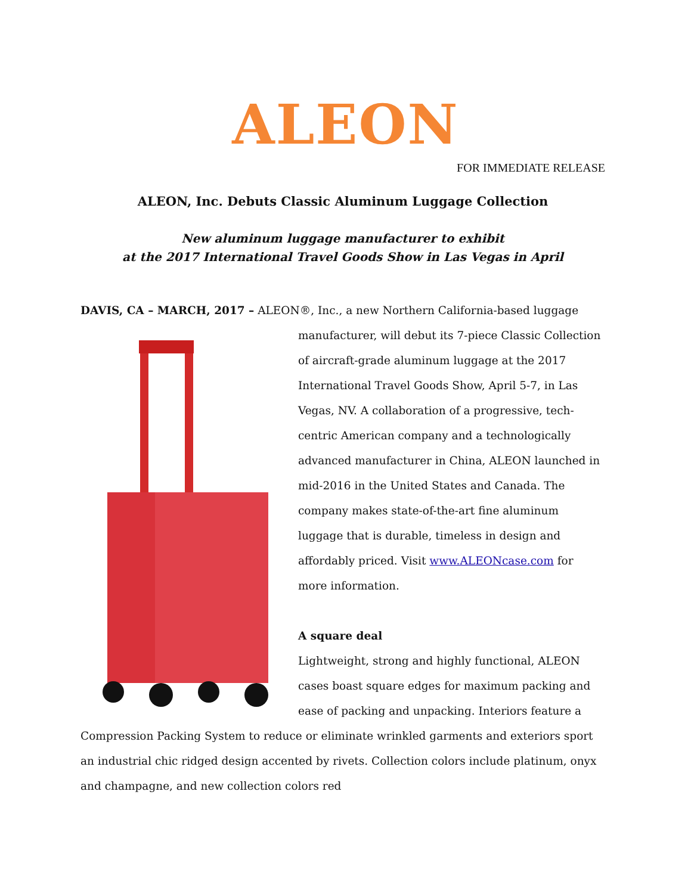ALEON
FOR IMMEDIATE RELEASE
ALEON, Inc. Debuts Classic Aluminum Luggage Collection
New aluminum luggage manufacturer to exhibit
at the 2017 International Travel Goods Show in Las Vegas in April
DAVIS, CA – MARCH, 2017 – ALEON®, Inc., a new Northern California-based luggage
manufacturer, will debut its 7-piece Classic Collection of aircraft-grade aluminum luggage at the 2017 International Travel Goods Show, April 5-7, in Las Vegas, NV. A collaboration of a progressive, tech-centric American company and a technologically advanced manufacturer in China, ALEON launched in mid-2016 in the United States and Canada. The company makes state-of-the-art fine aluminum luggage that is durable, timeless in design and affordably priced. Visit www.ALEONcase.com for more information.
A square deal
Lightweight, strong and highly functional, ALEON cases boast square edges for maximum packing and ease of packing and unpacking. Interiors feature a Compression Packing System to reduce or eliminate wrinkled garments and exteriors sport an industrial chic ridged design accented by rivets. Collection colors include platinum, onyx and champagne, and new collection colors red